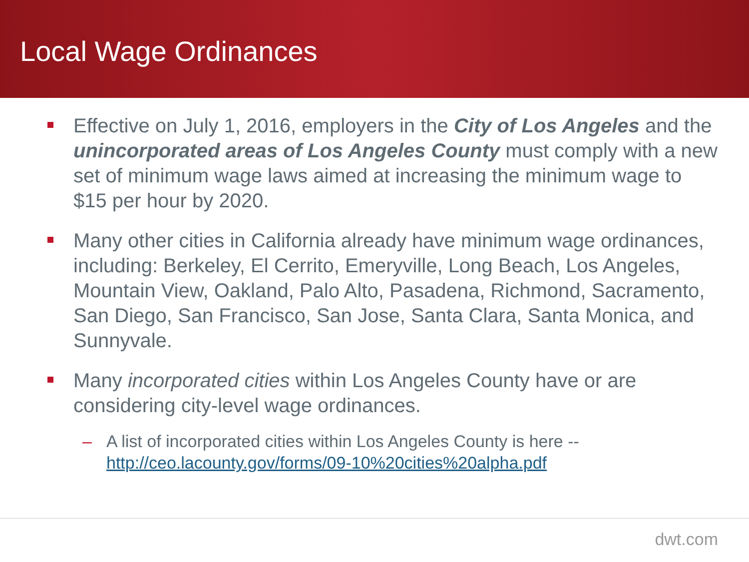Local Wage Ordinances
Effective on July 1, 2016, employers in the City of Los Angeles and the unincorporated areas of Los Angeles County must comply with a new set of minimum wage laws aimed at increasing the minimum wage to $15 per hour by 2020.
Many other cities in California already have minimum wage ordinances, including: Berkeley, El Cerrito, Emeryville, Long Beach, Los Angeles, Mountain View, Oakland, Palo Alto, Pasadena, Richmond, Sacramento, San Diego, San Francisco, San Jose, Santa Clara, Santa Monica, and Sunnyvale.
Many incorporated cities within Los Angeles County have or are considering city-level wage ordinances.
– A list of incorporated cities within Los Angeles County is here -- http://ceo.lacounty.gov/forms/09-10%20cities%20alpha.pdf
dwt.com